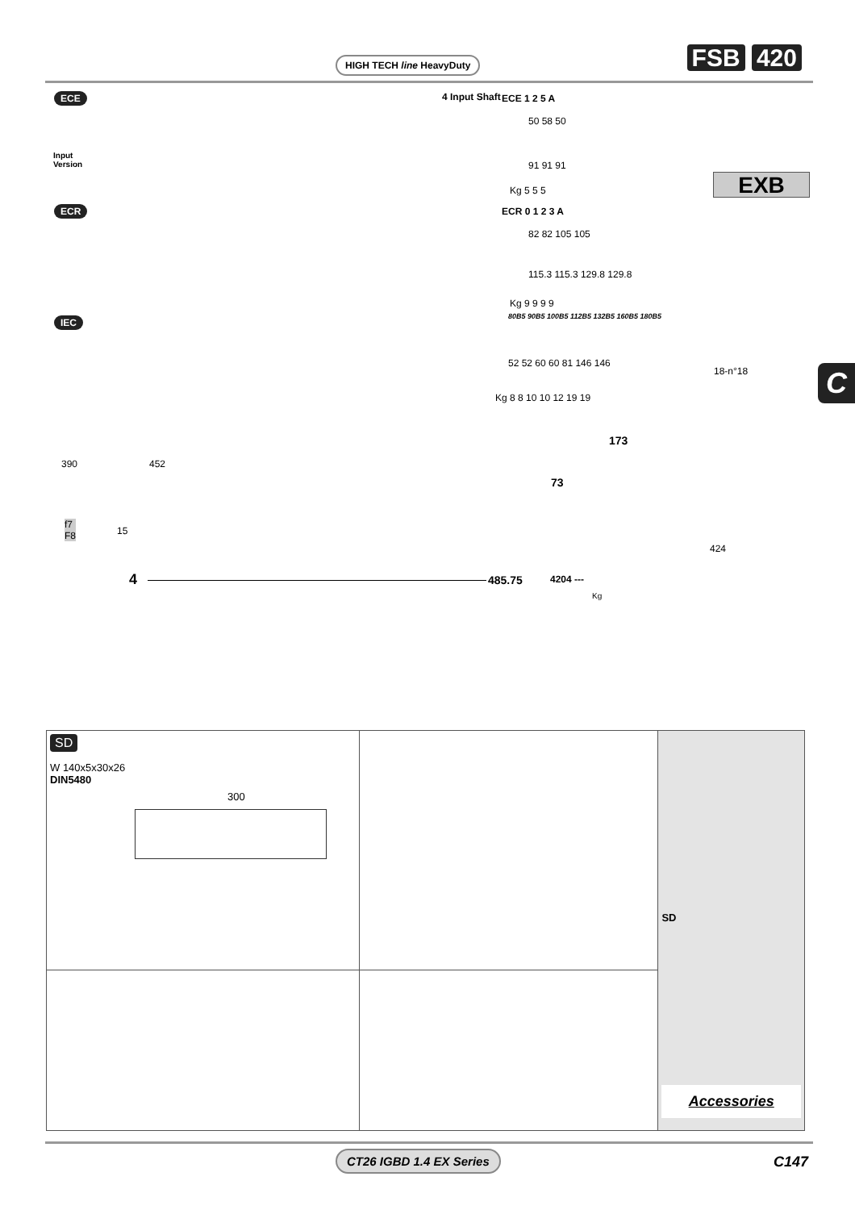HIGH TECH line HeavyDuty FSB 420
ECE
Input
Version
ECR
IEC
4 Input Shaft ECE 1 2 5 A
50 58 50
91 91 91
Kg 5 5 5
ECR 0 1 2 3 A
82 82 105 105
115.3 115.3 129.8 129.8
Kg 9 9 9 9
80B5 90B5 100B5 112B5 132B5 160B5 180B5
52 52 60 60 81 146 146
Kg 8 8 10 10 12 19 19
18-n°18
EXB
390 452
f7
F8
15
173
73
424
4 485.75 4204 ---
Kg
C
| SD W 140x5x30x26 DIN5480 300 | | SD Accessories |
CT26 IGBD 1.4 EX Series C147